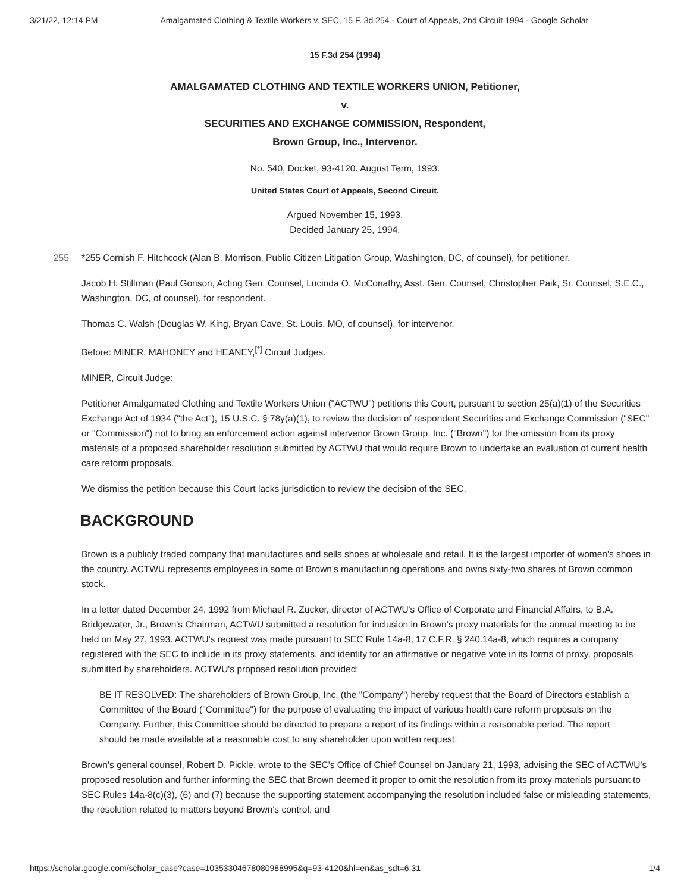3/21/22, 12:14 PM Amalgamated Clothing & Textile Workers v. SEC, 15 F. 3d 254 - Court of Appeals, 2nd Circuit 1994 - Google Scholar
15 F.3d 254 (1994)
AMALGAMATED CLOTHING AND TEXTILE WORKERS UNION, Petitioner,
v.
SECURITIES AND EXCHANGE COMMISSION, Respondent,
Brown Group, Inc., Intervenor.
No. 540, Docket, 93-4120. August Term, 1993.
United States Court of Appeals, Second Circuit.
Argued November 15, 1993.
Decided January 25, 1994.
255 *255 Cornish F. Hitchcock (Alan B. Morrison, Public Citizen Litigation Group, Washington, DC, of counsel), for petitioner.
Jacob H. Stillman (Paul Gonson, Acting Gen. Counsel, Lucinda O. McConathy, Asst. Gen. Counsel, Christopher Paik, Sr. Counsel, S.E.C., Washington, DC, of counsel), for respondent.
Thomas C. Walsh (Douglas W. King, Bryan Cave, St. Louis, MO, of counsel), for intervenor.
Before: MINER, MAHONEY and HEANEY,<sup>[*]</sup> Circuit Judges.
MINER, Circuit Judge:
Petitioner Amalgamated Clothing and Textile Workers Union ("ACTWU") petitions this Court, pursuant to section 25(a)(1) of the Securities Exchange Act of 1934 ("the Act"), 15 U.S.C. § 78y(a)(1), to review the decision of respondent Securities and Exchange Commission ("SEC" or "Commission") not to bring an enforcement action against intervenor Brown Group, Inc. ("Brown") for the omission from its proxy materials of a proposed shareholder resolution submitted by ACTWU that would require Brown to undertake an evaluation of current health care reform proposals.
We dismiss the petition because this Court lacks jurisdiction to review the decision of the SEC.
BACKGROUND
Brown is a publicly traded company that manufactures and sells shoes at wholesale and retail. It is the largest importer of women's shoes in the country. ACTWU represents employees in some of Brown's manufacturing operations and owns sixty-two shares of Brown common stock.
In a letter dated December 24, 1992 from Michael R. Zucker, director of ACTWU's Office of Corporate and Financial Affairs, to B.A. Bridgewater, Jr., Brown's Chairman, ACTWU submitted a resolution for inclusion in Brown's proxy materials for the annual meeting to be held on May 27, 1993. ACTWU's request was made pursuant to SEC Rule 14a-8, 17 C.F.R. § 240.14a-8, which requires a company registered with the SEC to include in its proxy statements, and identify for an affirmative or negative vote in its forms of proxy, proposals submitted by shareholders. ACTWU's proposed resolution provided:
BE IT RESOLVED: The shareholders of Brown Group, Inc. (the "Company") hereby request that the Board of Directors establish a Committee of the Board ("Committee") for the purpose of evaluating the impact of various health care reform proposals on the Company. Further, this Committee should be directed to prepare a report of its findings within a reasonable period. The report should be made available at a reasonable cost to any shareholder upon written request.
Brown's general counsel, Robert D. Pickle, wrote to the SEC's Office of Chief Counsel on January 21, 1993, advising the SEC of ACTWU's proposed resolution and further informing the SEC that Brown deemed it proper to omit the resolution from its proxy materials pursuant to SEC Rules 14a-8(c)(3), (6) and (7) because the supporting statement accompanying the resolution included false or misleading statements, the resolution related to matters beyond Brown's control, and
https://scholar.google.com/scholar_case?case=10353304678080988995&q=93-4120&hl=en&as_sdt=6,31 1/4